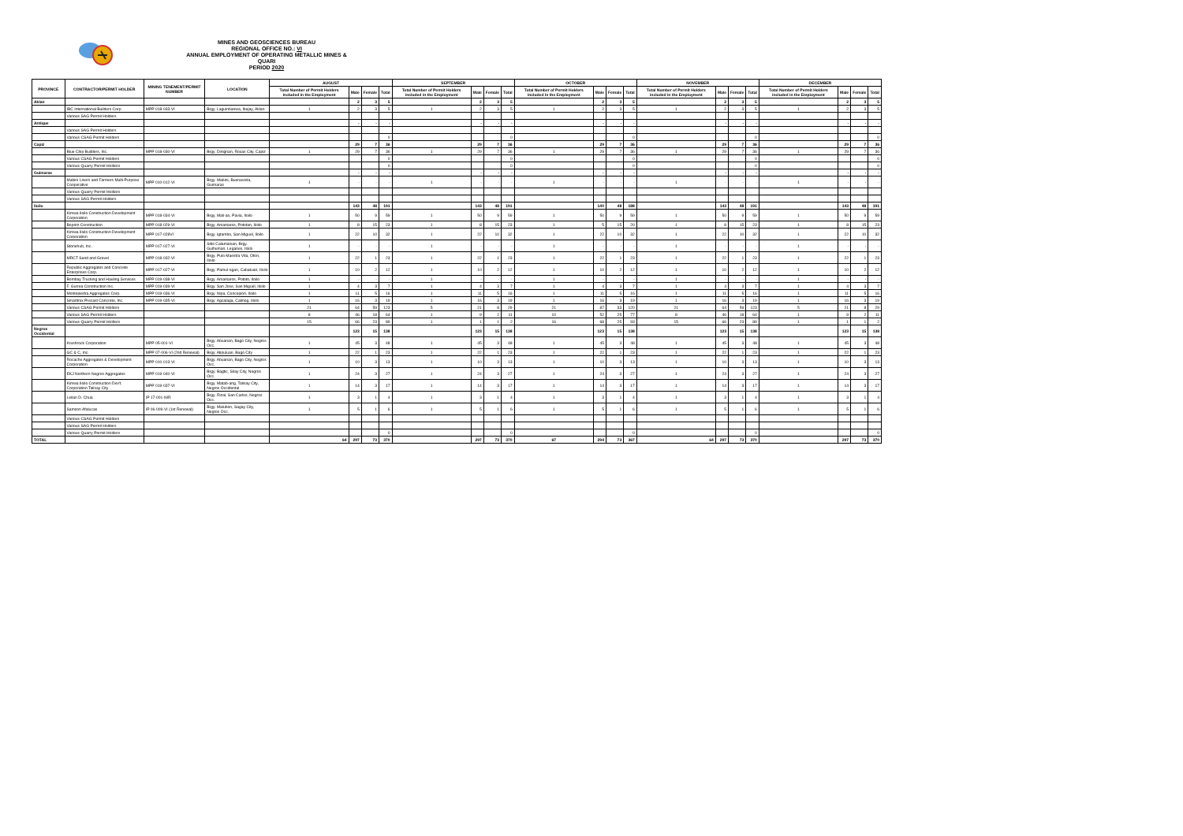MINES AND GEOSCIENCES BUREAU
REGIONAL OFFICE NO.: VI
ANNUAL EMPLOYMENT OF OPERATING METALLIC MINES & QUARI
PERIOD 2020
| PROVINCE | CONTRACTOR/PERMIT HOLDER | MINING TENEMENT/PERMIT NUMBER | LOCATION | AUGUST | | | | SEPTEMBER | | | | OCTOBER | | | | NOVEMBER | | | | DECEMBER | | | |
| --- | --- | --- | --- | --- | --- | --- | --- | --- | --- | --- | --- | --- | --- | --- | --- | --- | --- | --- | --- | --- | --- | --- | --- |
| | | | | Total Number of Permit Holders included in the Employment | Male | Female | Total | Total Number of Permit Holders included in the Employment | Male | Female | Total | Total Number of Permit Holders included in the Employment | Male | Female | Total | Total Number of Permit Holders included in the Employment | Male | Female | Total | Total Number of Permit Holders included in the Employment | Male | Female | Total |
| Aklan | | | | | 2 | 3 | 5 | | 2 | 3 | 5 | | 2 | 3 | 5 | | 2 | 3 | 5 | | 2 | 3 | 5 |
| | IBC International Builders Corp. | MPP 018-033-VI | Brgy. Laguinbanwa, Ibajay, Aklan | 1 | 2 | 3 | 5 | 1 | 2 | 3 | 5 | 1 | 2 | 3 | 5 | 1 | 2 | 3 | 5 | 1 | 2 | 3 | 5 |
| | Various SAG Permit Holders | | | | | | | | | | | | | | | | | | | | | | |
| Antique | | | | | - | - | - | | - | - | - | | - | - | - | | - | - | - | | - | - | - |
| | Various SAG Permit Holders | | | | | | | | | | | | | | | | | | | | | | |
| | Various CSAG Permit Holders | | | | | | 0 | | | | 0 | | | | 0 | | | | 0 | | | | 0 |
| Capiz | | | | | 29 | 7 | 36 | | 29 | 7 | 36 | | 29 | 7 | 36 | | 29 | 7 | 36 | | 29 | 7 | 36 |
| | Blue Chip Builders, Inc. | MPP 018-030-VI | Brgy. Dinignan, Roxas City, Capiz | 1 | 29 | 7 | 36 | 1 | 29 | 7 | 36 | 1 | 29 | 7 | 36 | 1 | 29 | 7 | 36 | 1 | 29 | 7 | 36 |
| | Various CSAG Permit Holders | | | | | | 0 | | | | 0 | | | | 0 | | | | 0 | | | | 0 |
| | Various Quarry Permit Holders | | | | | | 0 | | | | 0 | | | | 0 | | | | 0 | | | | 0 |
| Guimaras | | | | | - | - | - | | - | - | - | | - | - | - | | - | - | - | | - | - | - |
| | Mabini Liners and Farmers Multi-Purpose Cooperative | MPP 010-012-VI | Brgy. Mabini, Buenavista, Guimaras | 1 | - | - | - | 1 | - | - | - | 1 | - | - | - | 1 | - | - | - | 1 | - | - | - |
| | Various Quarry Permit Holders | | | | | | | | | | | | | | | | | | | | | | |
| | Various SAG Permit Holders | | | | | | | | | | | | | | | | | | | | | | |
| Iloilo | | | | | 143 | 48 | 191 | | 143 | 48 | 191 | | 140 | 48 | 188 | | 143 | 48 | 191 | | 143 | 48 | 191 |
| | Kimwa Iloilo Construction Development Corporation | MPP 018-034-VI | Brgy. Mali-ao, Pavia, Iloilo | 1 | 50 | 9 | 59 | 1 | 50 | 9 | 59 | 1 | 50 | 9 | 59 | 1 | 50 | 9 | 59 | 1 | 50 | 9 | 59 |
| | Boprim Construction | MPP 018-029-VI | Brgy. Amamaros, Pototan, Iloilo | 1 | 8 | 15 | 23 | 1 | 8 | 15 | 23 | 1 | 5 | 15 | 20 | 1 | 8 | 15 | 23 | 1 | 8 | 15 | 23 |
| | Kimwa Iloilo Construction Development Corporation | MPP 017-028VI | Brgy. Igtambo, San Miguel, Iloilo | 1 | 22 | 10 | 32 | 1 | 22 | 10 | 32 | 1 | 22 | 10 | 32 | 1 | 22 | 10 | 32 | 1 | 22 | 10 | 32 |
| | Stonehub, Inc. | MPP 017-027-VI | Sitio Calamaisan, Brgy. Gulhuman, Leganes, Iloilo | 1 | - | - | - | 1 | - | - | - | 1 | - | - | - | 1 | - | - | - | 1 | - | - | - |
| | MRCT Sand and Gravel | MPP 018-032-VI | Brgy. Pulo Maestra Vita, Oton, Iloilo | 1 | 22 | 1 | 23 | 1 | 22 | 1 | 23 | 1 | 22 | 1 | 23 | 1 | 22 | 1 | 23 | 1 | 22 | 1 | 23 |
| | Republic Aggregates and Concrete Enterprises Corp. | MPP 017-027-VI | Brgy. Pamul-ogan, Cabatuan, Iloilo | 1 | 10 | 2 | 12 | 1 | 10 | 2 | 12 | 1 | 10 | 2 | 12 | 1 | 10 | 2 | 12 | 1 | 10 | 2 | 12 |
| | Bombay Trucking and Hauling Services | MPP 019-038-VI | Brgy. Amamaros, Pototo, Iloilo | 1 | - | - | - | 1 | - | - | - | 1 | - | - | - | 1 | - | - | - | 1 | - | - | - |
| | F. Gurrea Construction Inc. | MPP 019-039-VI | Brgy. San Jose, San Miguel, Iloilo | 1 | 4 | 3 | 7 | 1 | 4 | 3 | 7 | 1 | 4 | 3 | 7 | 1 | 4 | 3 | 7 | 1 | 4 | 3 | 7 |
| | Montepiedra Aggregates Corp. | MPP 019-036-VI | Brgy. Nipa, Concepion, Iloilo | 1 | 11 | 5 | 16 | 1 | 11 | 5 | 16 | 1 | 11 | 5 | 16 | 1 | 11 | 5 | 16 | 1 | 11 | 5 | 16 |
| | Smartmix Precast Concrete, Inc. | MPP 019-035-VI | Brgy. Agcalaga, Calinog, Iloilo | 1 | 16 | 3 | 19 | 1 | 16 | 3 | 19 | 1 | 16 | 3 | 19 | 1 | 16 | 3 | 19 | 1 | 16 | 3 | 19 |
| | Various CSAG Permit Holders | | | 21 | 64 | 59 | 123 | 5 | 21 | 8 | 29 | 21 | 87 | 33 | 120 | 21 | 64 | 59 | 123 | 5 | 21 | 8 | 29 |
| | Various SAG Permit Holders | | | 8 | 46 | 18 | 64 | 1 | 9 | 2 | 11 | 10 | 52 | 25 | 77 | 8 | 46 | 18 | 64 | 1 | 9 | 2 | 11 |
| | Various Quarry Permit Holders | | | 15 | 66 | 23 | 89 | 1 | 1 | 1 | 2 | 16 | 68 | 25 | 93 | 15 | 66 | 23 | 89 | 1 | 1 | 1 | 2 |
| Negros Occidental | | | | | 123 | 15 | 138 | | 123 | 15 | 138 | | 123 | 15 | 138 | | 123 | 15 | 138 | | 123 | 15 | 138 |
| | Krushrock Corporation | MPP 05-001-VI | Brgy. Abuanan, Bago City, Negros Occ. | 1 | 45 | 3 | 48 | 1 | 45 | 3 | 48 | 1 | 45 | 3 | 48 | 1 | 45 | 3 | 48 | 1 | 45 | 3 | 48 |
| | GC & C, Inc. | MPP 07-006-VI (2nd Renewal) | Brgy. Atipuluan, Bago City | 1 | 22 | 1 | 23 | 1 | 22 | 1 | 23 | 1 | 22 | 1 | 23 | 1 | 22 | 1 | 23 | 1 | 22 | 1 | 23 |
| | Rocache Aggregates & Development Corporation | MPP 010-013-VI | Brgy. Abuanan, Bago City, Negros Occ. | 1 | 10 | 3 | 13 | 1 | 10 | 3 | 13 | 1 | 10 | 3 | 13 | 1 | 10 | 3 | 13 | 1 | 10 | 3 | 13 |
| | EKJ Northern Negros Aggregates | MPP 019-040-VI | Brgy. Bagtic, Silay City, Negros Occ. | 1 | 24 | 3 | 27 | 1 | 24 | 3 | 27 | 1 | 24 | 3 | 27 | 1 | 24 | 3 | 27 | 1 | 24 | 3 | 27 |
| | Kimwa Iloilo Construction Dev't. Corporation Talisay City | MPP 019-037-VI | Brgy. Matab-ang, Talisay City, Negros Occidental | 1 | 14 | 3 | 17 | 1 | 14 | 3 | 17 | 1 | 14 | 3 | 17 | 1 | 14 | 3 | 17 | 1 | 14 | 3 | 17 |
| | Leilan D. Chua | IP 17-001-NIR | Brgy. Rizal, San Carlos, Negros Occ. | 1 | 3 | 1 | 4 | 1 | 3 | 1 | 4 | 1 | 3 | 1 | 4 | 1 | 3 | 1 | 4 | 1 | 3 | 1 | 4 |
| | Samson Afalucas | IP 06-009-VI (1st Renewal) | Brgy. Malubon, Sagay City, Negros Occ. | 1 | 5 | 1 | 6 | 1 | 5 | 1 | 6 | 1 | 5 | 1 | 6 | 1 | 5 | 1 | 6 | 1 | 5 | 1 | 6 |
| | Various CSAG Permit Holders | | | | | | | | | | | | | | | | | | | | | | |
| | Various SAG Permit Holders | | | | | | | | | | | | | | | | | | | | | | |
| | Various Quarry Permit Holders | | | | | | 0 | | | | 0 | | | | 0 | | | | 0 | | | | 0 |
| TOTAL | | | | 64 | 297 | 73 | 370 | | 297 | 73 | 370 | 67 | 294 | 73 | 367 | 64 | 297 | 73 | 370 | | 297 | 73 | 370 |